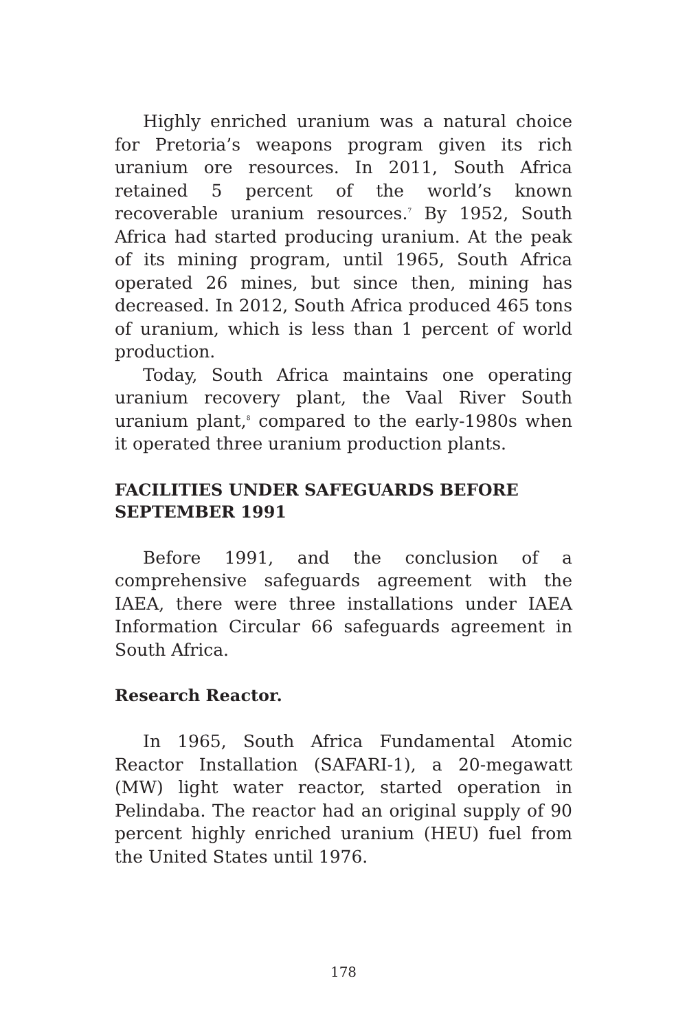Highly enriched uranium was a natural choice for Pretoria’s weapons program given its rich uranium ore resources. In 2011, South Africa retained 5 percent of the world’s known recoverable uranium resources.<sup>7</sup> By 1952, South Africa had started producing uranium. At the peak of its mining program, until 1965, South Africa operated 26 mines, but since then, mining has decreased. In 2012, South Africa produced 465 tons of uranium, which is less than 1 percent of world production.
Today, South Africa maintains one operating uranium recovery plant, the Vaal River South uranium plant,<sup>8</sup> compared to the early-1980s when it operated three uranium production plants.
FACILITIES UNDER SAFEGUARDS BEFORE SEPTEMBER 1991
Before 1991, and the conclusion of a comprehensive safeguards agreement with the IAEA, there were three installations under IAEA Information Circular 66 safeguards agreement in South Africa.
Research Reactor.
In 1965, South Africa Fundamental Atomic Reactor Installation (SAFARI-1), a 20-megawatt (MW) light water reactor, started operation in Pelindaba. The reactor had an original supply of 90 percent highly enriched uranium (HEU) fuel from the United States until 1976.
178